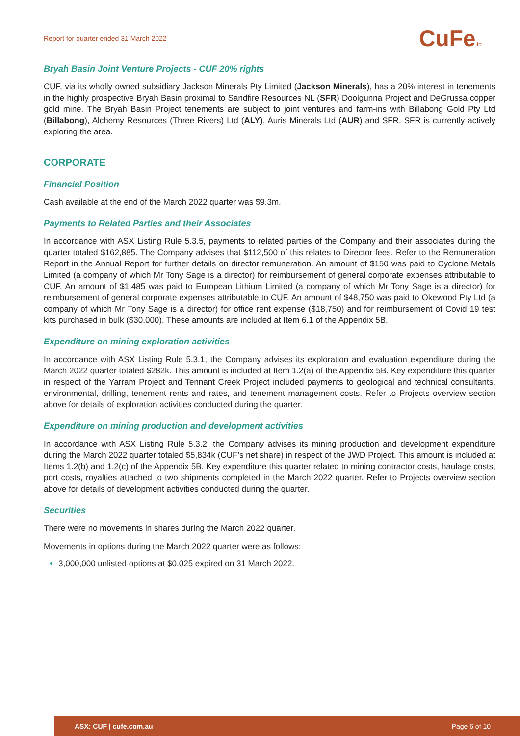Report for quarter ended 31 March 2022 CuFeltd
Bryah Basin Joint Venture Projects - CUF 20% rights
CUF, via its wholly owned subsidiary Jackson Minerals Pty Limited (Jackson Minerals), has a 20% interest in tenements in the highly prospective Bryah Basin proximal to Sandfire Resources NL (SFR) Doolgunna Project and DeGrussa copper gold mine. The Bryah Basin Project tenements are subject to joint ventures and farm-ins with Billabong Gold Pty Ltd (Billabong), Alchemy Resources (Three Rivers) Ltd (ALY), Auris Minerals Ltd (AUR) and SFR. SFR is currently actively exploring the area.
CORPORATE
Financial Position
Cash available at the end of the March 2022 quarter was $9.3m.
Payments to Related Parties and their Associates
In accordance with ASX Listing Rule 5.3.5, payments to related parties of the Company and their associates during the quarter totaled $162,885. The Company advises that $112,500 of this relates to Director fees. Refer to the Remuneration Report in the Annual Report for further details on director remuneration. An amount of $150 was paid to Cyclone Metals Limited (a company of which Mr Tony Sage is a director) for reimbursement of general corporate expenses attributable to CUF. An amount of $1,485 was paid to European Lithium Limited (a company of which Mr Tony Sage is a director) for reimbursement of general corporate expenses attributable to CUF. An amount of $48,750 was paid to Okewood Pty Ltd (a company of which Mr Tony Sage is a director) for office rent expense ($18,750) and for reimbursement of Covid 19 test kits purchased in bulk ($30,000). These amounts are included at Item 6.1 of the Appendix 5B.
Expenditure on mining exploration activities
In accordance with ASX Listing Rule 5.3.1, the Company advises its exploration and evaluation expenditure during the March 2022 quarter totaled $282k. This amount is included at Item 1.2(a) of the Appendix 5B. Key expenditure this quarter in respect of the Yarram Project and Tennant Creek Project included payments to geological and technical consultants, environmental, drilling, tenement rents and rates, and tenement management costs. Refer to Projects overview section above for details of exploration activities conducted during the quarter.
Expenditure on mining production and development activities
In accordance with ASX Listing Rule 5.3.2, the Company advises its mining production and development expenditure during the March 2022 quarter totaled $5,834k (CUF’s net share) in respect of the JWD Project. This amount is included at Items 1.2(b) and 1.2(c) of the Appendix 5B. Key expenditure this quarter related to mining contractor costs, haulage costs, port costs, royalties attached to two shipments completed in the March 2022 quarter. Refer to Projects overview section above for details of development activities conducted during the quarter.
Securities
There were no movements in shares during the March 2022 quarter.
Movements in options during the March 2022 quarter were as follows:
3,000,000 unlisted options at $0.025 expired on 31 March 2022.
ASX: CUF | cufe.com.au Page 6 of 10